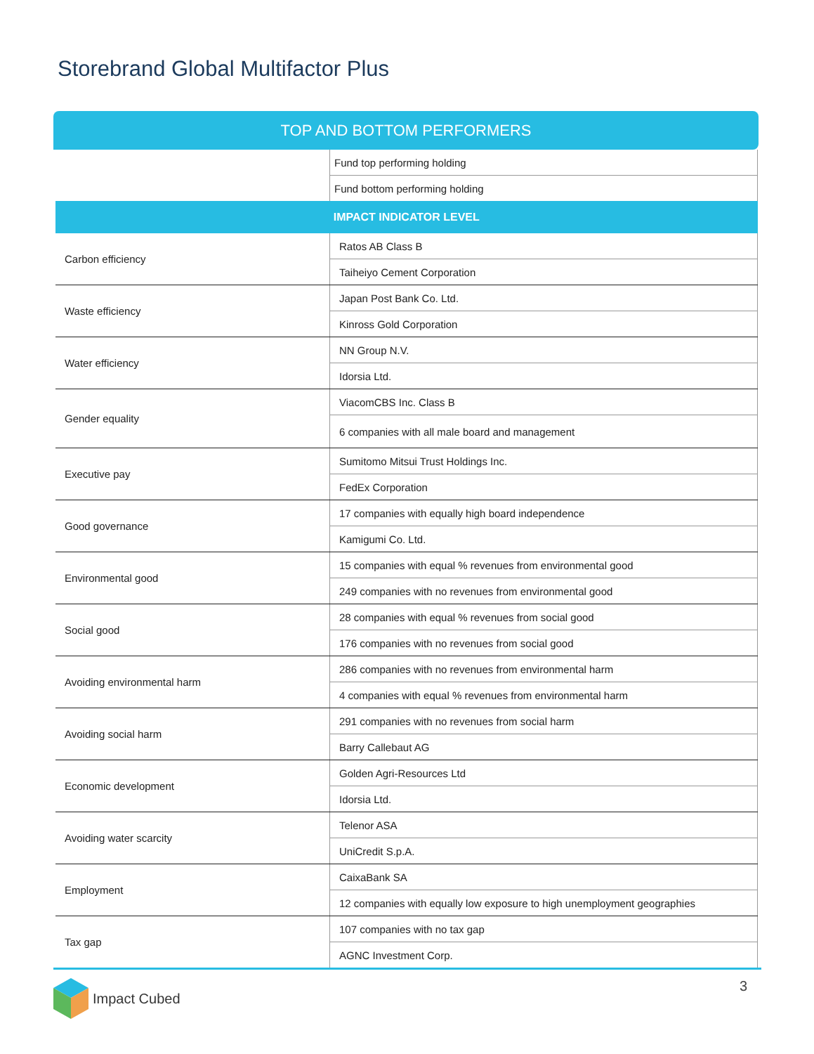Storebrand Global Multifactor Plus
TOP AND BOTTOM PERFORMERS
| | Fund top performing holding |
| | Fund bottom performing holding |
| IMPACT INDICATOR LEVEL | |
| Carbon efficiency | Ratos AB Class B |
| | Taiheiyo Cement Corporation |
| Waste efficiency | Japan Post Bank Co. Ltd. |
| | Kinross Gold Corporation |
| Water efficiency | NN Group N.V. |
| | Idorsia Ltd. |
| Gender equality | ViacomCBS Inc. Class B |
| | 6 companies with all male board and management |
| Executive pay | Sumitomo Mitsui Trust Holdings Inc. |
| | FedEx Corporation |
| Good governance | 17 companies with equally high board independence |
| | Kamigumi Co. Ltd. |
| Environmental good | 15 companies with equal % revenues from environmental good |
| | 249 companies with no revenues from environmental good |
| Social good | 28 companies with equal % revenues from social good |
| | 176 companies with no revenues from social good |
| Avoiding environmental harm | 286 companies with no revenues from environmental harm |
| | 4 companies with equal % revenues from environmental harm |
| Avoiding social harm | 291 companies with no revenues from social harm |
| | Barry Callebaut AG |
| Economic development | Golden Agri-Resources Ltd |
| | Idorsia Ltd. |
| Avoiding water scarcity | Telenor ASA |
| | UniCredit S.p.A. |
| Employment | CaixaBank SA |
| | 12 companies with equally low exposure to high unemployment geographies |
| Tax gap | 107 companies with no tax gap |
| | AGNC Investment Corp. |
Impact Cubed 3